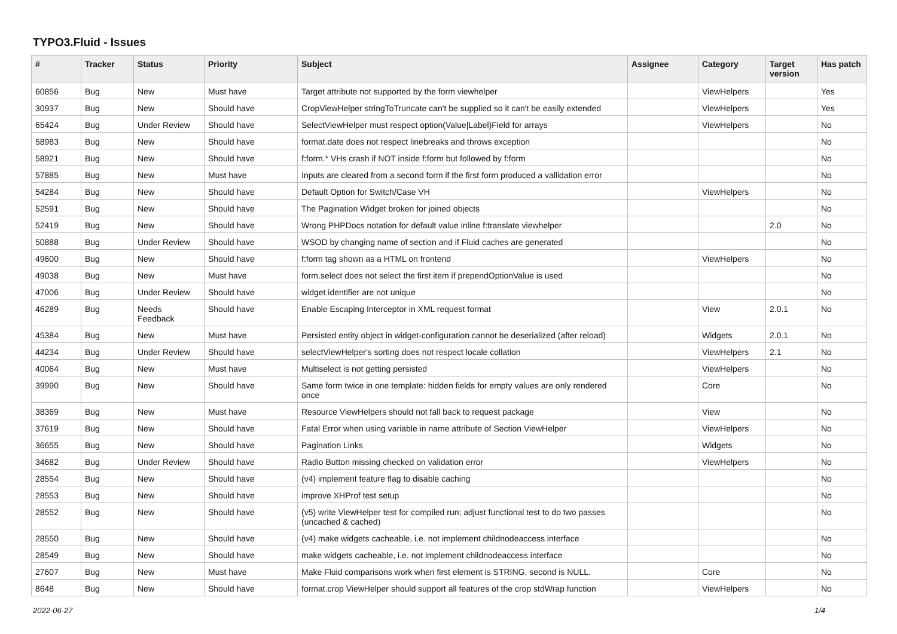TYPO3.Fluid - Issues
| # | Tracker | Status | Priority | Subject | Assignee | Category | Target version | Has patch |
| --- | --- | --- | --- | --- | --- | --- | --- | --- |
| 60856 | Bug | New | Must have | Target attribute not supported by the form viewhelper | | ViewHelpers | | Yes |
| 30937 | Bug | New | Should have | CropViewHelper stringToTruncate can't be supplied so it can't be easily extended | | ViewHelpers | | Yes |
| 65424 | Bug | Under Review | Should have | SelectViewHelper must respect option(Value/Label)Field for arrays | | ViewHelpers | | No |
| 58983 | Bug | New | Should have | format.date does not respect linebreaks and throws exception | | | | No |
| 58921 | Bug | New | Should have | f:form.* VHs crash if NOT inside f:form but followed by f:form | | | | No |
| 57885 | Bug | New | Must have | Inputs are cleared from a second form if the first form produced a vallidation error | | | | No |
| 54284 | Bug | New | Should have | Default Option for Switch/Case VH | | ViewHelpers | | No |
| 52591 | Bug | New | Should have | The Pagination Widget broken for joined objects | | | | No |
| 52419 | Bug | New | Should have | Wrong PHPDocs notation for default value inline f:translate viewhelper | | | 2.0 | No |
| 50888 | Bug | Under Review | Should have | WSOD by changing name of section and if Fluid caches are generated | | | | No |
| 49600 | Bug | New | Should have | f:form tag shown as a HTML on frontend | | ViewHelpers | | No |
| 49038 | Bug | New | Must have | form.select does not select the first item if prependOptionValue is used | | | | No |
| 47006 | Bug | Under Review | Should have | widget identifier are not unique | | | | No |
| 46289 | Bug | Needs Feedback | Should have | Enable Escaping Interceptor in XML request format | | View | 2.0.1 | No |
| 45384 | Bug | New | Must have | Persisted entity object in widget-configuration cannot be deserialized (after reload) | | Widgets | 2.0.1 | No |
| 44234 | Bug | Under Review | Should have | selectViewHelper's sorting does not respect locale collation | | ViewHelpers | 2.1 | No |
| 40064 | Bug | New | Must have | Multiselect is not getting persisted | | ViewHelpers | | No |
| 39990 | Bug | New | Should have | Same form twice in one template: hidden fields for empty values are only rendered once | | Core | | No |
| 38369 | Bug | New | Must have | Resource ViewHelpers should not fall back to request package | | View | | No |
| 37619 | Bug | New | Should have | Fatal Error when using variable in name attribute of Section ViewHelper | | ViewHelpers | | No |
| 36655 | Bug | New | Should have | Pagination Links | | Widgets | | No |
| 34682 | Bug | Under Review | Should have | Radio Button missing checked on validation error | | ViewHelpers | | No |
| 28554 | Bug | New | Should have | (v4) implement feature flag to disable caching | | | | No |
| 28553 | Bug | New | Should have | improve XHProf test setup | | | | No |
| 28552 | Bug | New | Should have | (v5) write ViewHelper test for compiled run; adjust functional test to do two passes (uncached & cached) | | | | No |
| 28550 | Bug | New | Should have | (v4) make widgets cacheable, i.e. not implement childnodeaccess interface | | | | No |
| 28549 | Bug | New | Should have | make widgets cacheable, i.e. not implement childnodeaccess interface | | | | No |
| 27607 | Bug | New | Must have | Make Fluid comparisons work when first element is STRING, second is NULL. | | Core | | No |
| 8648 | Bug | New | Should have | format.crop ViewHelper should support all features of the crop stdWrap function | | ViewHelpers | | No |
2022-06-27 1/4